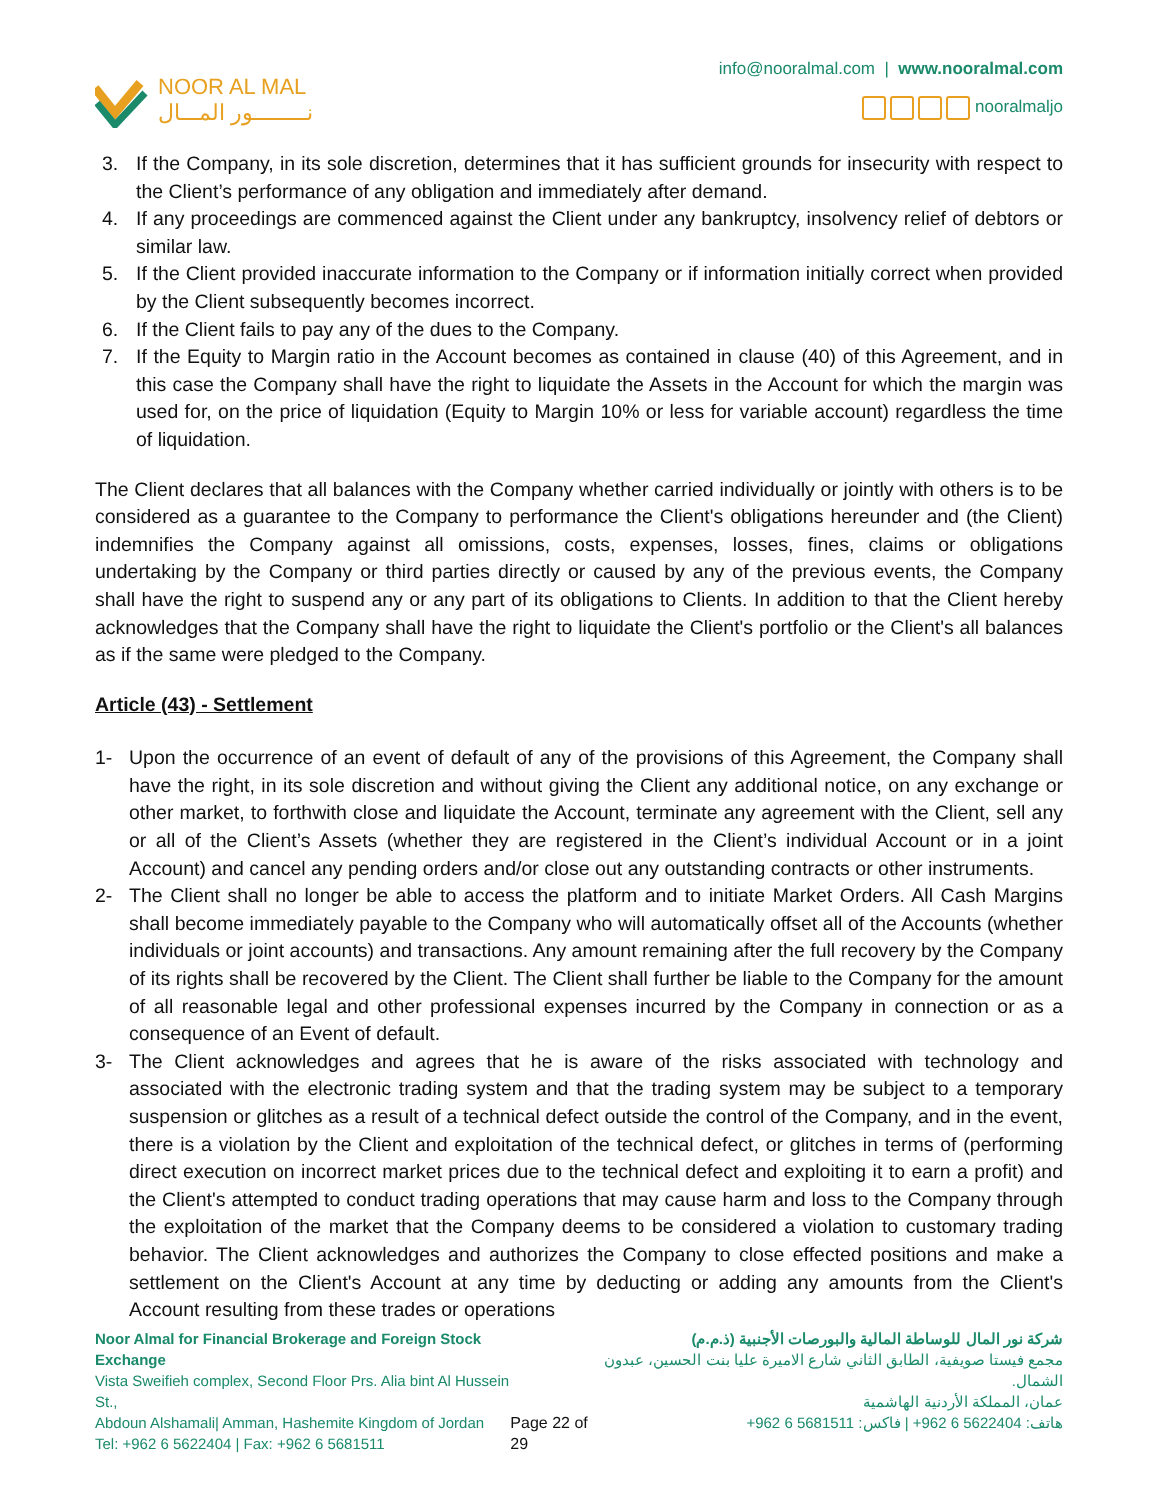NOOR AL MAL
نـــــــــور المـــال
info@nooralmal.com | www.nooralmal.com
nooralmaljo
3. If the Company, in its sole discretion, determines that it has sufficient grounds for insecurity with respect to the Client’s performance of any obligation and immediately after demand.
4. If any proceedings are commenced against the Client under any bankruptcy, insolvency relief of debtors or similar law.
5. If the Client provided inaccurate information to the Company or if information initially correct when provided by the Client subsequently becomes incorrect.
6. If the Client fails to pay any of the dues to the Company.
7. If the Equity to Margin ratio in the Account becomes as contained in clause (40) of this Agreement, and in this case the Company shall have the right to liquidate the Assets in the Account for which the margin was used for, on the price of liquidation (Equity to Margin 10% or less for variable account) regardless the time of liquidation.
The Client declares that all balances with the Company whether carried individually or jointly with others is to be considered as a guarantee to the Company to performance the Client's obligations hereunder and (the Client) indemnifies the Company against all omissions, costs, expenses, losses, fines, claims or obligations undertaking by the Company or third parties directly or caused by any of the previous events, the Company shall have the right to suspend any or any part of its obligations to Clients. In addition to that the Client hereby acknowledges that the Company shall have the right to liquidate the Client's portfolio or the Client's all balances as if the same were pledged to the Company.
Article (43) - Settlement
1- Upon the occurrence of an event of default of any of the provisions of this Agreement, the Company shall have the right, in its sole discretion and without giving the Client any additional notice, on any exchange or other market, to forthwith close and liquidate the Account, terminate any agreement with the Client, sell any or all of the Client’s Assets (whether they are registered in the Client’s individual Account or in a joint Account) and cancel any pending orders and/or close out any outstanding contracts or other instruments.
2- The Client shall no longer be able to access the platform and to initiate Market Orders. All Cash Margins shall become immediately payable to the Company who will automatically offset all of the Accounts (whether individuals or joint accounts) and transactions. Any amount remaining after the full recovery by the Company of its rights shall be recovered by the Client. The Client shall further be liable to the Company for the amount of all reasonable legal and other professional expenses incurred by the Company in connection or as a consequence of an Event of default.
3- The Client acknowledges and agrees that he is aware of the risks associated with technology and associated with the electronic trading system and that the trading system may be subject to a temporary suspension or glitches as a result of a technical defect outside the control of the Company, and in the event, there is a violation by the Client and exploitation of the technical defect, or glitches in terms of (performing direct execution on incorrect market prices due to the technical defect and exploiting it to earn a profit) and the Client's attempted to conduct trading operations that may cause harm and loss to the Company through the exploitation of the market that the Company deems to be considered a violation to customary trading behavior. The Client acknowledges and authorizes the Company to close effected positions and make a settlement on the Client's Account at any time by deducting or adding any amounts from the Client's Account resulting from these trades or operations
Noor Almal for Financial Brokerage and Foreign Stock Exchange
Vista Sweifieh complex, Second Floor Prs. Alia bint Al Hussein St.,
Abdoun Alshamali| Amman, Hashemite Kingdom of Jordan
Tel: +962 6 5622404 | Fax: +962 6 5681511
Page 22 of 29 شركة نور المال للوساطة المالية والبورصات الأجنبية (ذ.م.م)
مجمع فيستا صويفية، الطابق الثاني شارع الاميرة عليا بنت الحسين، عبدون الشمال.
عمان، المملكة الأردنية الهاشمية
هاتف: 5622404 6 962+ | فاكس: 5681511 6 962+